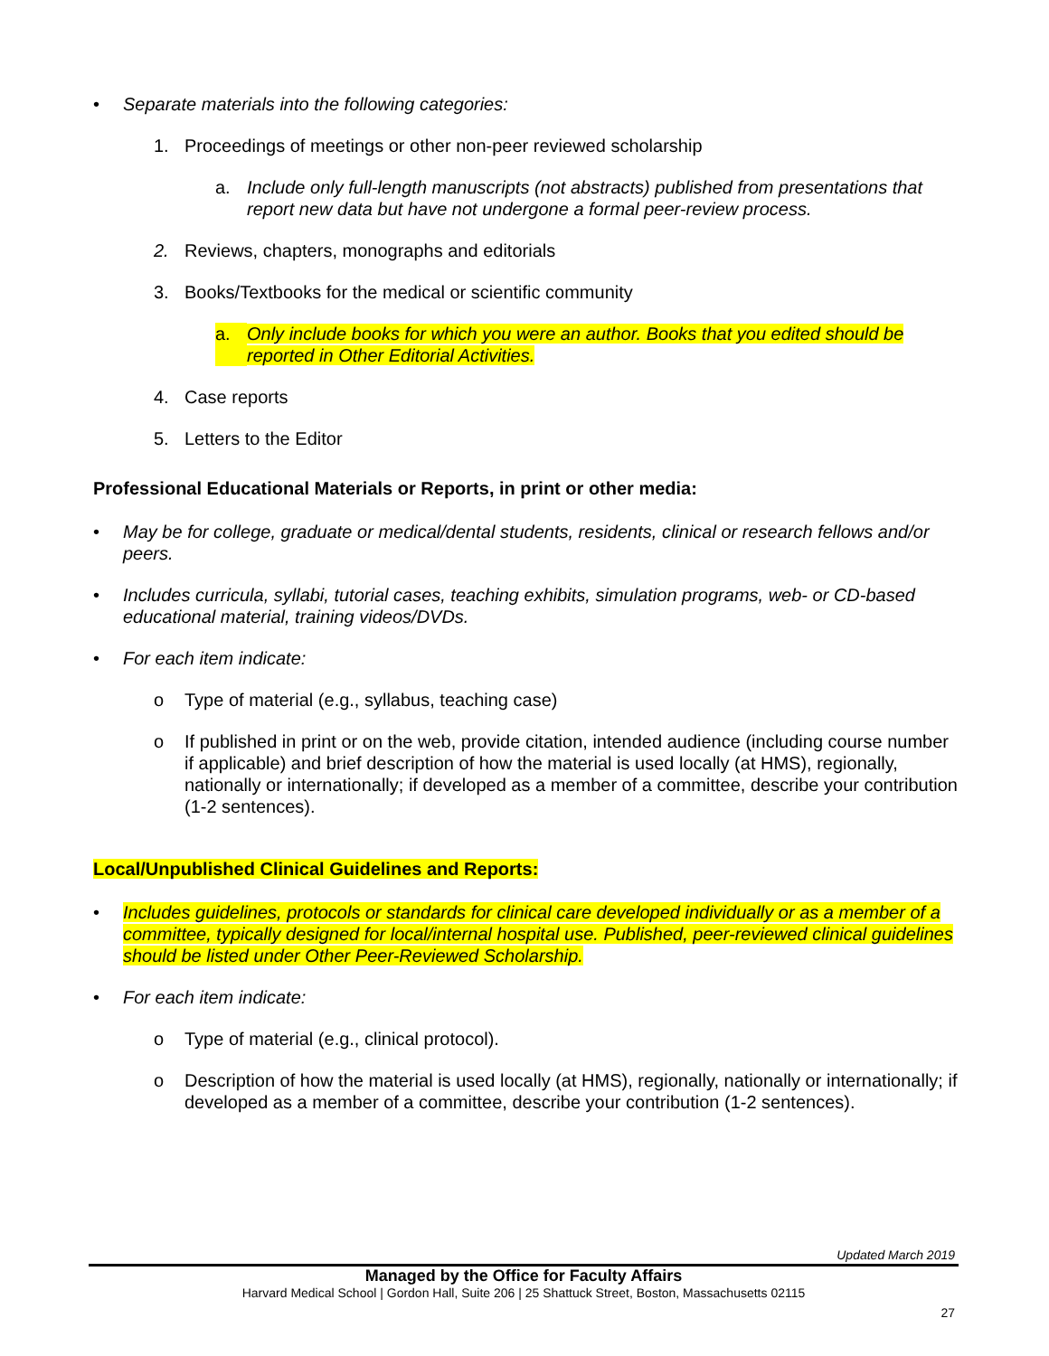• Separate materials into the following categories:
1. Proceedings of meetings or other non-peer reviewed scholarship
a. Include only full-length manuscripts (not abstracts) published from presentations that report new data but have not undergone a formal peer-review process.
2. Reviews, chapters, monographs and editorials
3. Books/Textbooks for the medical or scientific community
a. Only include books for which you were an author. Books that you edited should be reported in Other Editorial Activities.
4. Case reports
5. Letters to the Editor
Professional Educational Materials or Reports, in print or other media:
• May be for college, graduate or medical/dental students, residents, clinical or research fellows and/or peers.
• Includes curricula, syllabi, tutorial cases, teaching exhibits, simulation programs, web- or CD-based educational material, training videos/DVDs.
• For each item indicate:
o Type of material (e.g., syllabus, teaching case)
o If published in print or on the web, provide citation, intended audience (including course number if applicable) and brief description of how the material is used locally (at HMS), regionally, nationally or internationally; if developed as a member of a committee, describe your contribution (1-2 sentences).
Local/Unpublished Clinical Guidelines and Reports:
• Includes guidelines, protocols or standards for clinical care developed individually or as a member of a committee, typically designed for local/internal hospital use. Published, peer-reviewed clinical guidelines should be listed under Other Peer-Reviewed Scholarship.
• For each item indicate:
o Type of material (e.g., clinical protocol).
o Description of how the material is used locally (at HMS), regionally, nationally or internationally; if developed as a member of a committee, describe your contribution (1-2 sentences).
Updated March 2019
Managed by the Office for Faculty Affairs
Harvard Medical School | Gordon Hall, Suite 206 | 25 Shattuck Street, Boston, Massachusetts 02115
27